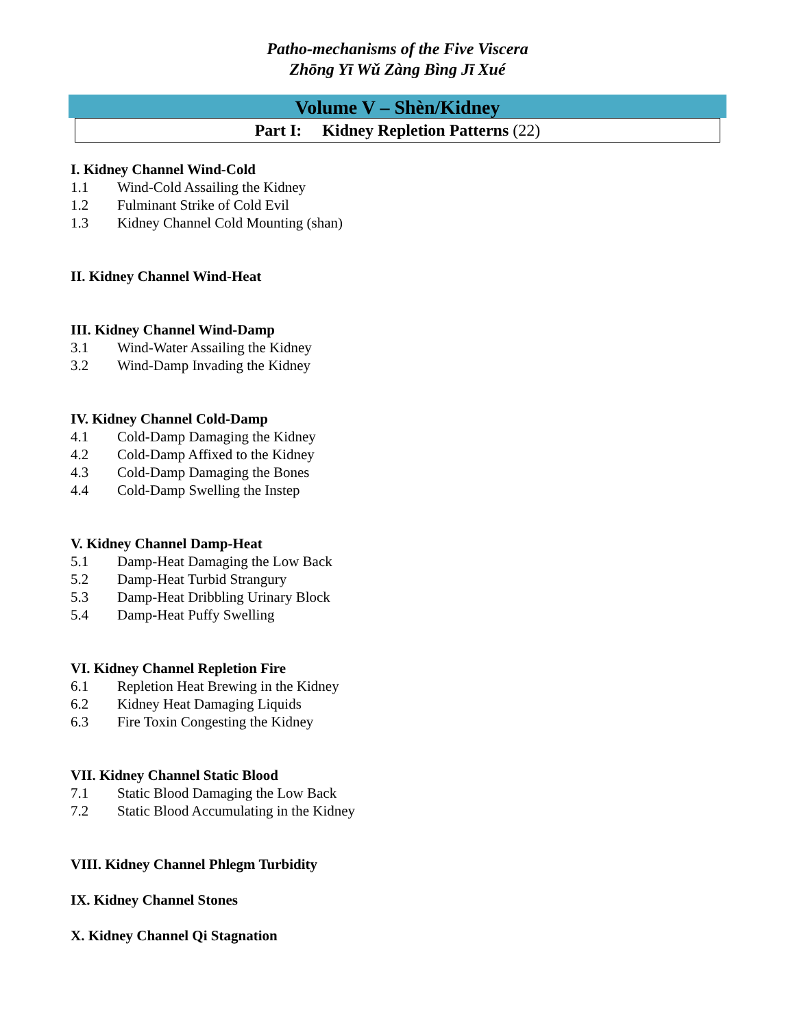Patho-mechanisms of the Five Viscera
Zhōng Yī Wǔ Zàng Bìng Jī Xué
Volume V – Shèn/Kidney
Part I: Kidney Repletion Patterns (22)
I. Kidney Channel Wind-Cold
1.1 Wind-Cold Assailing the Kidney
1.2 Fulminant Strike of Cold Evil
1.3 Kidney Channel Cold Mounting (shan)
II. Kidney Channel Wind-Heat
III. Kidney Channel Wind-Damp
3.1 Wind-Water Assailing the Kidney
3.2 Wind-Damp Invading the Kidney
IV. Kidney Channel Cold-Damp
4.1 Cold-Damp Damaging the Kidney
4.2 Cold-Damp Affixed to the Kidney
4.3 Cold-Damp Damaging the Bones
4.4 Cold-Damp Swelling the Instep
V. Kidney Channel Damp-Heat
5.1 Damp-Heat Damaging the Low Back
5.2 Damp-Heat Turbid Strangury
5.3 Damp-Heat Dribbling Urinary Block
5.4 Damp-Heat Puffy Swelling
VI. Kidney Channel Repletion Fire
6.1 Repletion Heat Brewing in the Kidney
6.2 Kidney Heat Damaging Liquids
6.3 Fire Toxin Congesting the Kidney
VII. Kidney Channel Static Blood
7.1 Static Blood Damaging the Low Back
7.2 Static Blood Accumulating in the Kidney
VIII. Kidney Channel Phlegm Turbidity
IX. Kidney Channel Stones
X. Kidney Channel Qi Stagnation